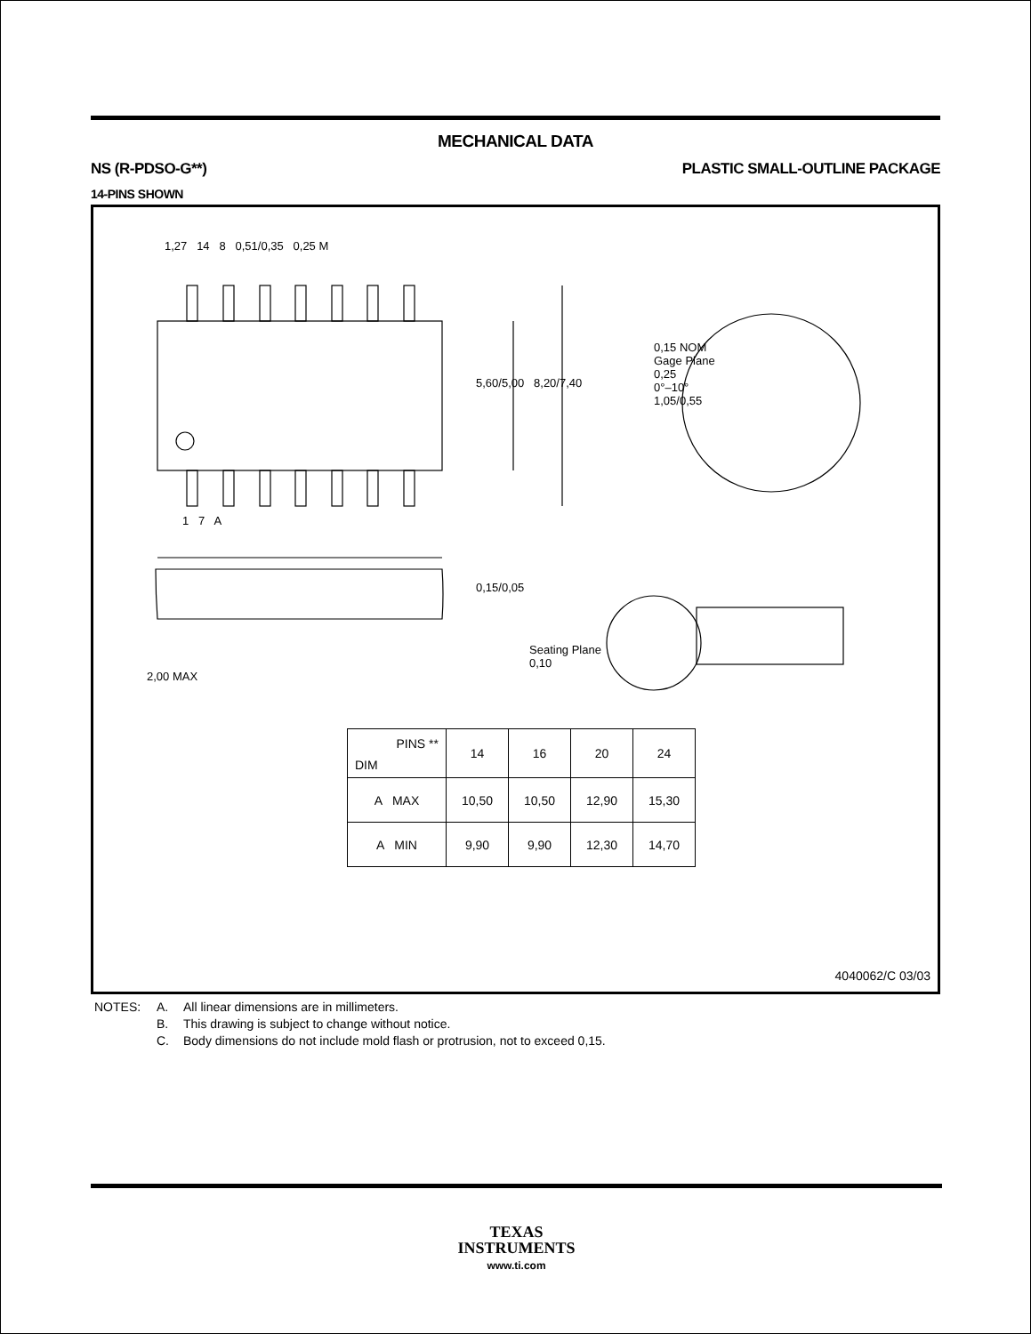MECHANICAL DATA
NS (R-PDSO-G**) PLASTIC SMALL-OUTLINE PACKAGE
14-PINS SHOWN
| PINS ** DIM | 14 | 16 | 20 | 24 |
| --- | --- | --- | --- | --- |
| A MAX | 10,50 | 10,50 | 12,90 | 15,30 |
| A MIN | 9,90 | 9,90 | 12,30 | 14,70 |
1,27 14 8 0,51/0,35 0,25 M
5,60/5,00 8,20/7,40
1 7 A
0,15 NOM
Gage Plane
0,25
0°–10°
1,05/0,55
0,15/0,05
2,00 MAX
Seating Plane
0,10
4040062/C 03/03
NOTES: A. All linear dimensions are in millimeters. B. This drawing is subject to change without notice. C. Body dimensions do not include mold flash or protrusion, not to exceed 0,15.
TEXAS
INSTRUMENTS
www.ti.com